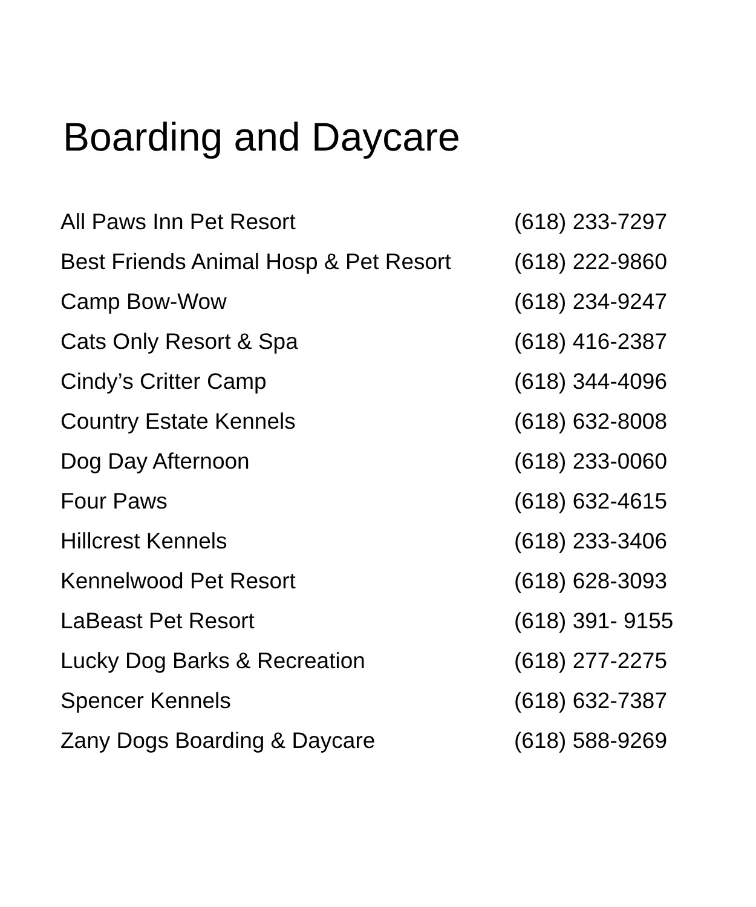Boarding and Daycare
| All Paws Inn Pet Resort | (618) 233-7297 |
| Best Friends Animal Hosp & Pet Resort | (618) 222-9860 |
| Camp Bow-Wow | (618) 234-9247 |
| Cats Only Resort & Spa | (618) 416-2387 |
| Cindy’s Critter Camp | (618) 344-4096 |
| Country Estate Kennels | (618) 632-8008 |
| Dog Day Afternoon | (618) 233-0060 |
| Four Paws | (618) 632-4615 |
| Hillcrest Kennels | (618) 233-3406 |
| Kennelwood Pet Resort | (618) 628-3093 |
| LaBeast Pet Resort | (618) 391- 9155 |
| Lucky Dog Barks & Recreation | (618) 277-2275 |
| Spencer Kennels | (618) 632-7387 |
| Zany Dogs Boarding & Daycare | (618) 588-9269 |